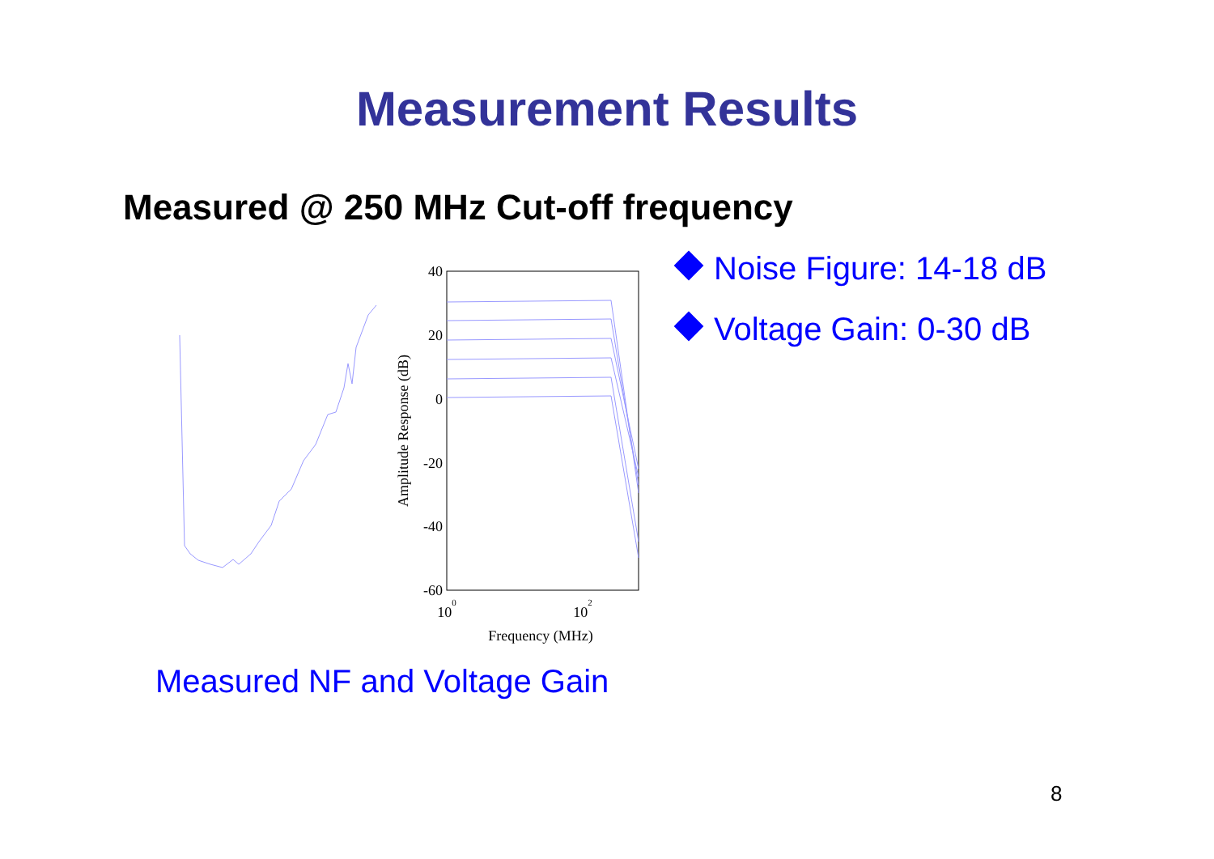Measurement Results
Measured @ 250 MHz Cut-off frequency
40
20
0
-20
-40
-60
100
102
Frequency (MHz)
Amplitude Response (dB)
Noise Figure: 14-18 dB
Voltage Gain: 0-30 dB
Measured NF and Voltage Gain
8